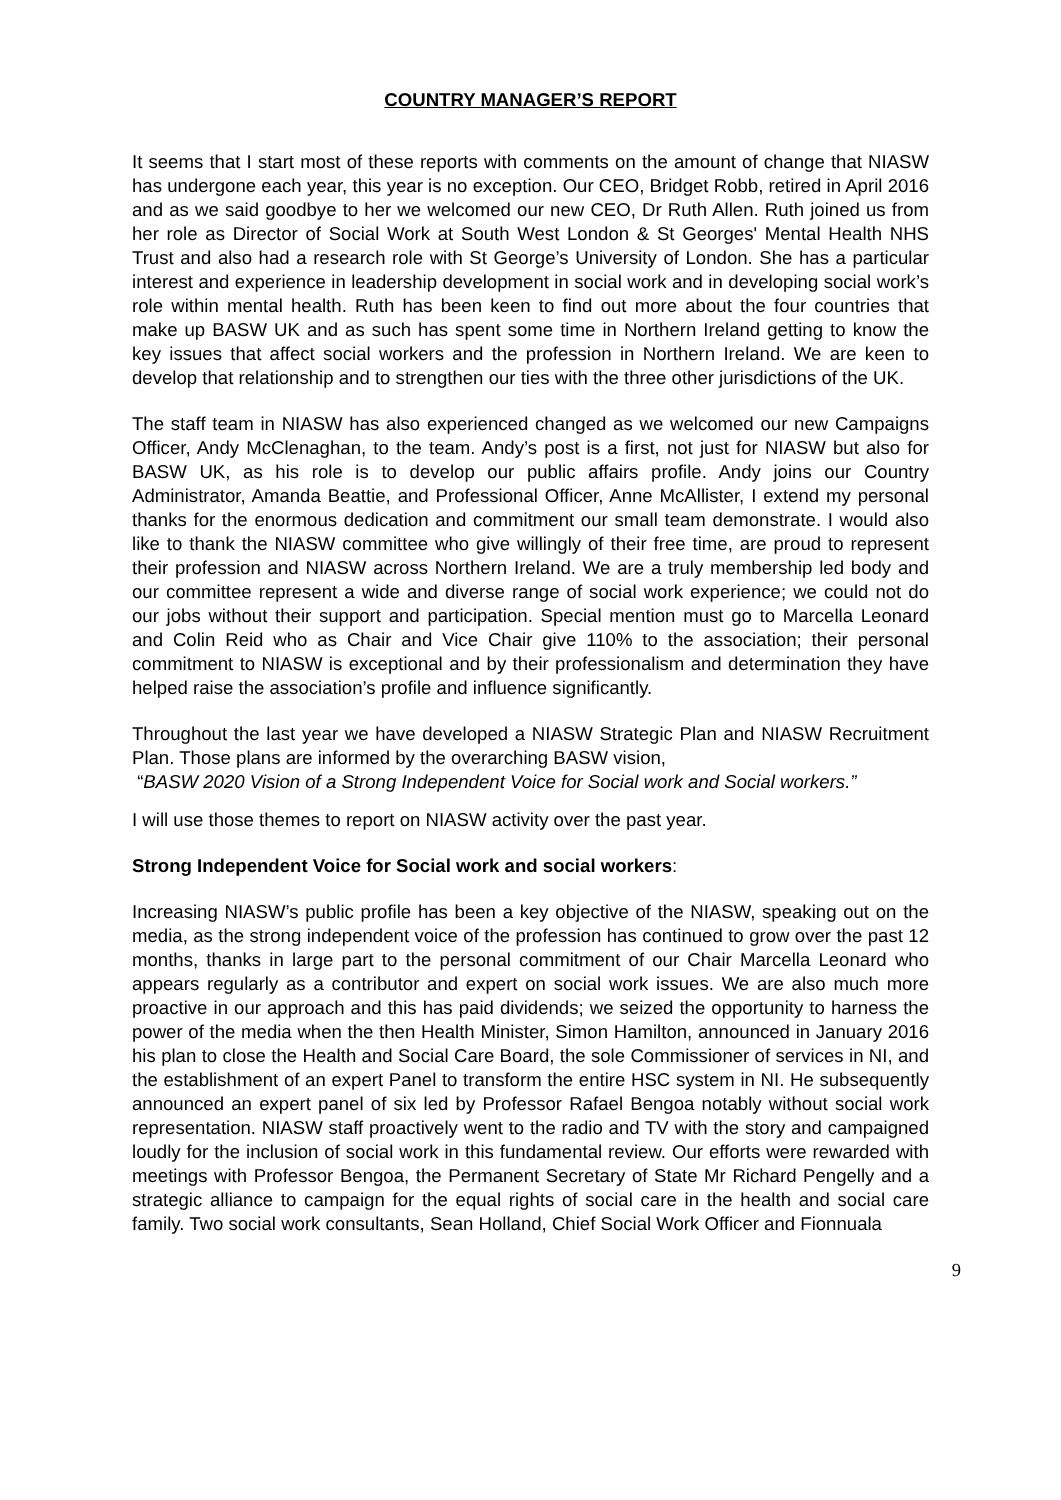COUNTRY MANAGER’S REPORT
It seems that I start most of these reports with comments on the amount of change that NIASW has undergone each year, this year is no exception. Our CEO, Bridget Robb, retired in April 2016 and as we said goodbye to her we welcomed our new CEO, Dr Ruth Allen. Ruth joined us from her role as Director of Social Work at South West London & St Georges' Mental Health NHS Trust and also had a research role with St George’s University of London. She has a particular interest and experience in leadership development in social work and in developing social work’s role within mental health. Ruth has been keen to find out more about the four countries that make up BASW UK and as such has spent some time in Northern Ireland getting to know the key issues that affect social workers and the profession in Northern Ireland. We are keen to develop that relationship and to strengthen our ties with the three other jurisdictions of the UK.
The staff team in NIASW has also experienced changed as we welcomed our new Campaigns Officer, Andy McClenaghan, to the team. Andy’s post is a first, not just for NIASW but also for BASW UK, as his role is to develop our public affairs profile. Andy joins our Country Administrator, Amanda Beattie, and Professional Officer, Anne McAllister, I extend my personal thanks for the enormous dedication and commitment our small team demonstrate. I would also like to thank the NIASW committee who give willingly of their free time, are proud to represent their profession and NIASW across Northern Ireland. We are a truly membership led body and our committee represent a wide and diverse range of social work experience; we could not do our jobs without their support and participation. Special mention must go to Marcella Leonard and Colin Reid who as Chair and Vice Chair give 110% to the association; their personal commitment to NIASW is exceptional and by their professionalism and determination they have helped raise the association’s profile and influence significantly.
Throughout the last year we have developed a NIASW Strategic Plan and NIASW Recruitment Plan. Those plans are informed by the overarching BASW vision,
“BASW 2020 Vision of a Strong Independent Voice for Social work and Social workers.”
I will use those themes to report on NIASW activity over the past year.
Strong Independent Voice for Social work and social workers:
Increasing NIASW’s public profile has been a key objective of the NIASW, speaking out on the media, as the strong independent voice of the profession has continued to grow over the past 12 months, thanks in large part to the personal commitment of our Chair Marcella Leonard who appears regularly as a contributor and expert on social work issues. We are also much more proactive in our approach and this has paid dividends; we seized the opportunity to harness the power of the media when the then Health Minister, Simon Hamilton, announced in January 2016 his plan to close the Health and Social Care Board, the sole Commissioner of services in NI, and the establishment of an expert Panel to transform the entire HSC system in NI. He subsequently announced an expert panel of six led by Professor Rafael Bengoa notably without social work representation. NIASW staff proactively went to the radio and TV with the story and campaigned loudly for the inclusion of social work in this fundamental review. Our efforts were rewarded with meetings with Professor Bengoa, the Permanent Secretary of State Mr Richard Pengelly and a strategic alliance to campaign for the equal rights of social care in the health and social care family. Two social work consultants, Sean Holland, Chief Social Work Officer and Fionnuala
9